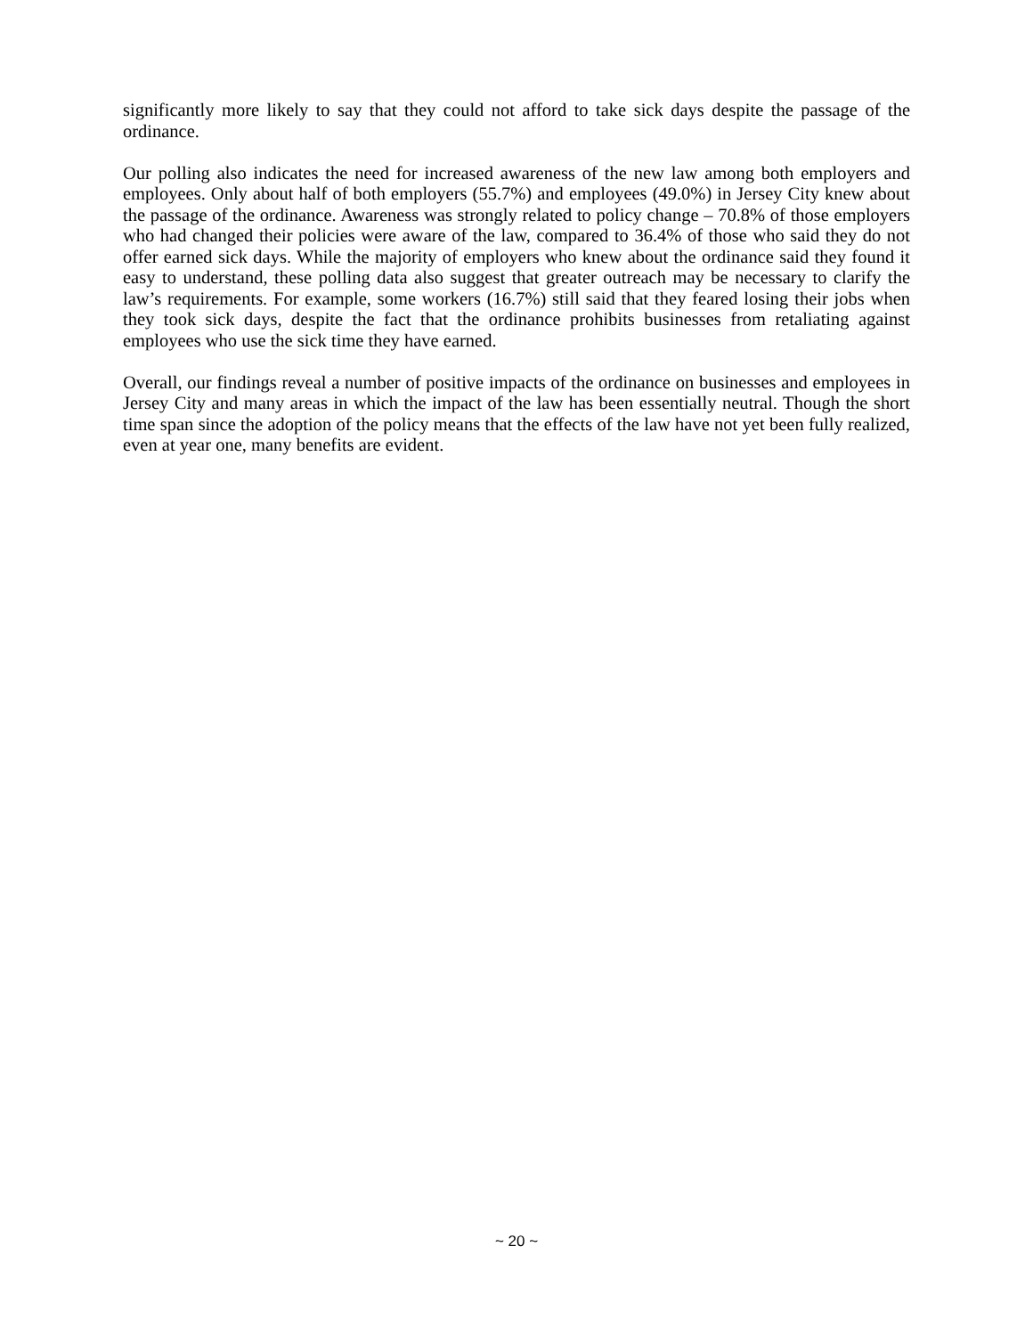significantly more likely to say that they could not afford to take sick days despite the passage of the ordinance.
Our polling also indicates the need for increased awareness of the new law among both employers and employees. Only about half of both employers (55.7%) and employees (49.0%) in Jersey City knew about the passage of the ordinance. Awareness was strongly related to policy change – 70.8% of those employers who had changed their policies were aware of the law, compared to 36.4% of those who said they do not offer earned sick days. While the majority of employers who knew about the ordinance said they found it easy to understand, these polling data also suggest that greater outreach may be necessary to clarify the law’s requirements. For example, some workers (16.7%) still said that they feared losing their jobs when they took sick days, despite the fact that the ordinance prohibits businesses from retaliating against employees who use the sick time they have earned.
Overall, our findings reveal a number of positive impacts of the ordinance on businesses and employees in Jersey City and many areas in which the impact of the law has been essentially neutral. Though the short time span since the adoption of the policy means that the effects of the law have not yet been fully realized, even at year one, many benefits are evident.
~ 20 ~